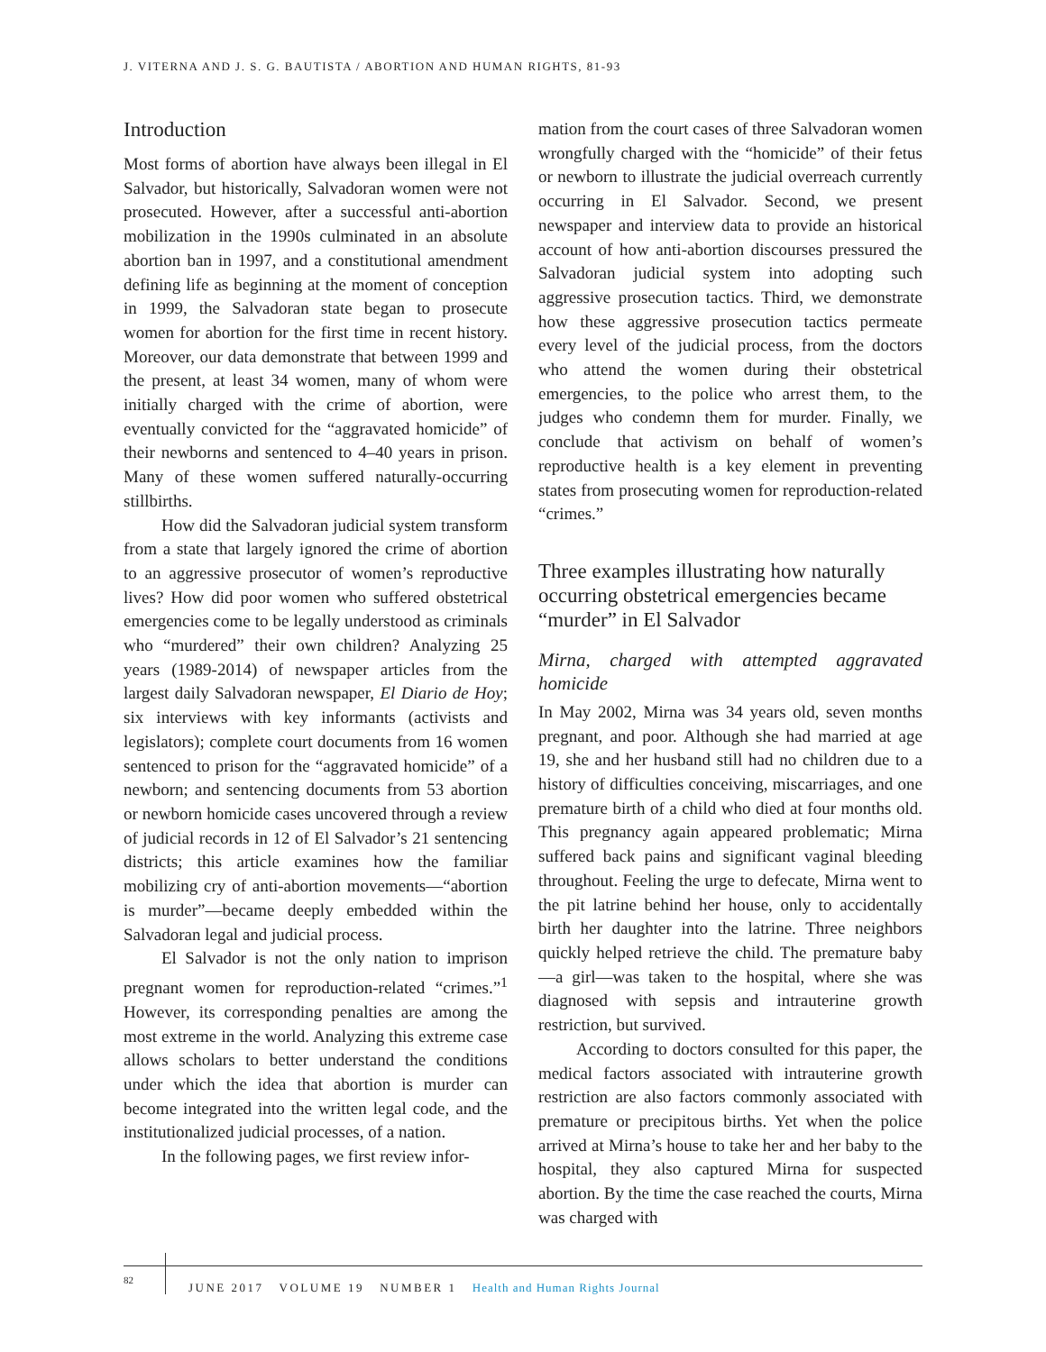J. VITERNA AND J. S. G. BAUTISTA / ABORTION AND HUMAN RIGHTS, 81-93
Introduction
Most forms of abortion have always been illegal in El Salvador, but historically, Salvadoran women were not prosecuted. However, after a successful anti-abortion mobilization in the 1990s culminated in an absolute abortion ban in 1997, and a constitutional amendment defining life as beginning at the moment of conception in 1999, the Salvadoran state began to prosecute women for abortion for the first time in recent history. Moreover, our data demonstrate that between 1999 and the present, at least 34 women, many of whom were initially charged with the crime of abortion, were eventually convicted for the “aggravated homicide” of their newborns and sentenced to 4–40 years in prison. Many of these women suffered naturally-occurring stillbirths.
How did the Salvadoran judicial system transform from a state that largely ignored the crime of abortion to an aggressive prosecutor of women’s reproductive lives? How did poor women who suffered obstetrical emergencies come to be legally understood as criminals who “murdered” their own children? Analyzing 25 years (1989-2014) of newspaper articles from the largest daily Salvadoran newspaper, El Diario de Hoy; six interviews with key informants (activists and legislators); complete court documents from 16 women sentenced to prison for the “aggravated homicide” of a newborn; and sentencing documents from 53 abortion or newborn homicide cases uncovered through a review of judicial records in 12 of El Salvador’s 21 sentencing districts; this article examines how the familiar mobilizing cry of anti-abortion movements—“abortion is murder”—became deeply embedded within the Salvadoran legal and judicial process.
El Salvador is not the only nation to imprison pregnant women for reproduction-related “crimes.”<sup>1</sup> However, its corresponding penalties are among the most extreme in the world. Analyzing this extreme case allows scholars to better understand the conditions under which the idea that abortion is murder can become integrated into the written legal code, and the institutionalized judicial processes, of a nation.
In the following pages, we first review infor-
mation from the court cases of three Salvadoran women wrongfully charged with the “homicide” of their fetus or newborn to illustrate the judicial overreach currently occurring in El Salvador. Second, we present newspaper and interview data to provide an historical account of how anti-abortion discourses pressured the Salvadoran judicial system into adopting such aggressive prosecution tactics. Third, we demonstrate how these aggressive prosecution tactics permeate every level of the judicial process, from the doctors who attend the women during their obstetrical emergencies, to the police who arrest them, to the judges who condemn them for murder. Finally, we conclude that activism on behalf of women’s reproductive health is a key element in preventing states from prosecuting women for reproduction-related “crimes.”
Three examples illustrating how naturally occurring obstetrical emergencies became “murder” in El Salvador
Mirna, charged with attempted aggravated homicide
In May 2002, Mirna was 34 years old, seven months pregnant, and poor. Although she had married at age 19, she and her husband still had no children due to a history of difficulties conceiving, miscarriages, and one premature birth of a child who died at four months old. This pregnancy again appeared problematic; Mirna suffered back pains and significant vaginal bleeding throughout. Feeling the urge to defecate, Mirna went to the pit latrine behind her house, only to accidentally birth her daughter into the latrine. Three neighbors quickly helped retrieve the child. The premature baby—a girl—was taken to the hospital, where she was diagnosed with sepsis and intrauterine growth restriction, but survived.
According to doctors consulted for this paper, the medical factors associated with intrauterine growth restriction are also factors commonly associated with premature or precipitous births. Yet when the police arrived at Mirna’s house to take her and her baby to the hospital, they also captured Mirna for suspected abortion. By the time the case reached the courts, Mirna was charged with
82
JUNE 2017 VOLUME 19 NUMBER 1 Health and Human Rights Journal